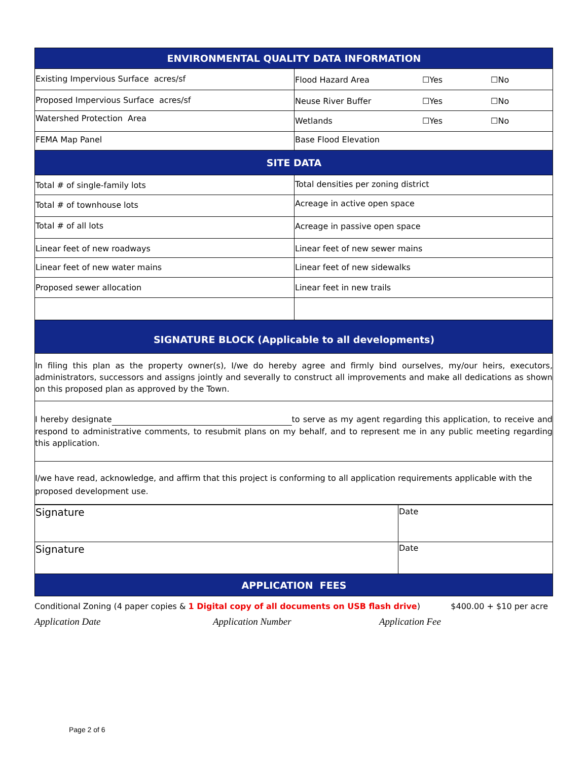| ENVIRONMENTAL QUALITY DATA INFORMATION | | | |
| Existing Impervious Surface acres/sf | Flood Hazard Area | ☐Yes | ☐No |
| Proposed Impervious Surface acres/sf | Neuse River Buffer | ☐Yes | ☐No |
| Watershed Protection Area | Wetlands | ☐Yes | ☐No |
| FEMA Map Panel | Base Flood Elevation | | |
| SITE DATA | | | |
| Total # of single-family lots | Total densities per zoning district | | |
| Total # of townhouse lots | Acreage in active open space | | |
| Total # of all lots | Acreage in passive open space | | |
| Linear feet of new roadways | Linear feet of new sewer mains | | |
| Linear feet of new water mains | Linear feet of new sidewalks | | |
| Proposed sewer allocation | Linear feet in new trails | | |
| SIGNATURE BLOCK (Applicable to all developments) | | | |
| In filing this plan as the property owner(s), I/we do hereby agree and firmly bind ourselves, my/our heirs, executors, administrators, successors and assigns jointly and severally to construct all improvements and make all dedications as shown on this proposed plan as approved by the Town. | | | |
| I hereby designate to serve as my agent regarding this application, to receive and respond to administrative comments, to resubmit plans on my behalf, and to represent me in any public meeting regarding this application. | | | |
| I/we have read, acknowledge, and affirm that this project is conforming to all application requirements applicable with the proposed development use. | | | |
| Signature | Date |
| Signature | Date |
| APPLICATION FEES | |
Conditional Zoning (4 paper copies & 1 Digital copy of all documents on USB flash drive) $400.00 + $10 per acre
Application Date Application Number Application Fee
Page 2 of 6